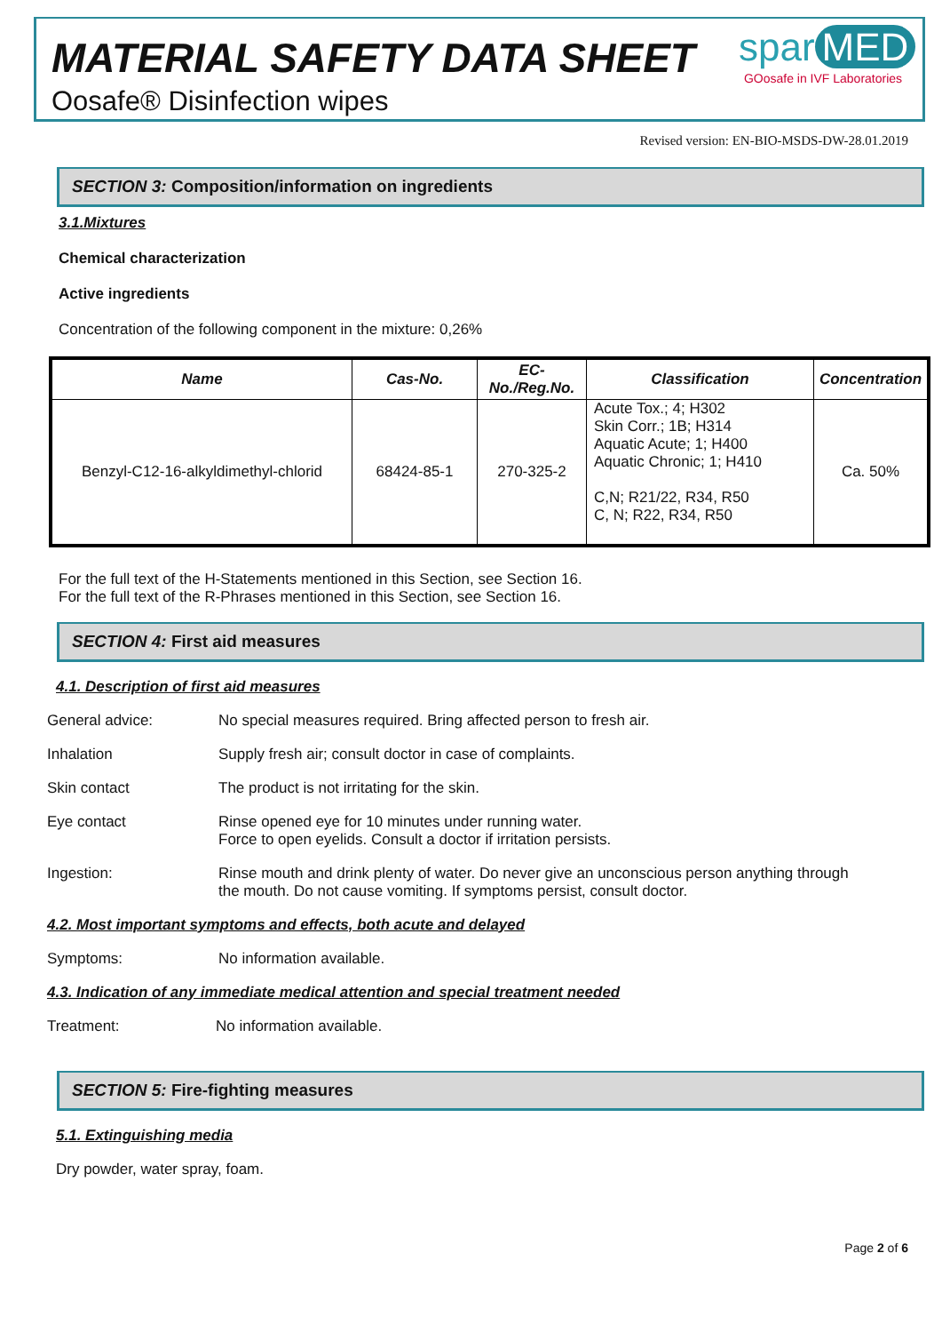MATERIAL SAFETY DATA SHEET
Oosafe® Disinfection wipes
spar MED
GOosafe in IVF Laboratories
Revised version: EN-BIO-MSDS-DW-28.01.2019
SECTION 3: Composition/information on ingredients
3.1.Mixtures
Chemical characterization
Active ingredients
Concentration of the following component in the mixture: 0,26%
| Name | Cas-No. | EC-No./Reg.No. | Classification | Concentration |
| --- | --- | --- | --- | --- |
| Benzyl-C12-16-alkyldimethyl-chlorid | 68424-85-1 | 270-325-2 | Acute Tox.; 4; H302 Skin Corr.; 1B; H314 Aquatic Acute; 1; H400 Aquatic Chronic; 1; H410 C,N; R21/22, R34, R50 C, N; R22, R34, R50 | Ca. 50% |
For the full text of the H-Statements mentioned in this Section, see Section 16.
For the full text of the R-Phrases mentioned in this Section, see Section 16.
SECTION 4: First aid measures
4.1. Description of first aid measures
General advice: No special measures required. Bring affected person to fresh air.
Inhalation Supply fresh air; consult doctor in case of complaints.
Skin contact The product is not irritating for the skin.
Eye contact Rinse opened eye for 10 minutes under running water.
Force to open eyelids. Consult a doctor if irritation persists.
Ingestion: Rinse mouth and drink plenty of water. Do never give an unconscious person anything through
the mouth. Do not cause vomiting. If symptoms persist, consult doctor.
4.2. Most important symptoms and effects, both acute and delayed
Symptoms: No information available.
4.3. Indication of any immediate medical attention and special treatment needed
Treatment: No information available.
SECTION 5: Fire-fighting measures
5.1. Extinguishing media
Dry powder, water spray, foam.
Page 2 of 6